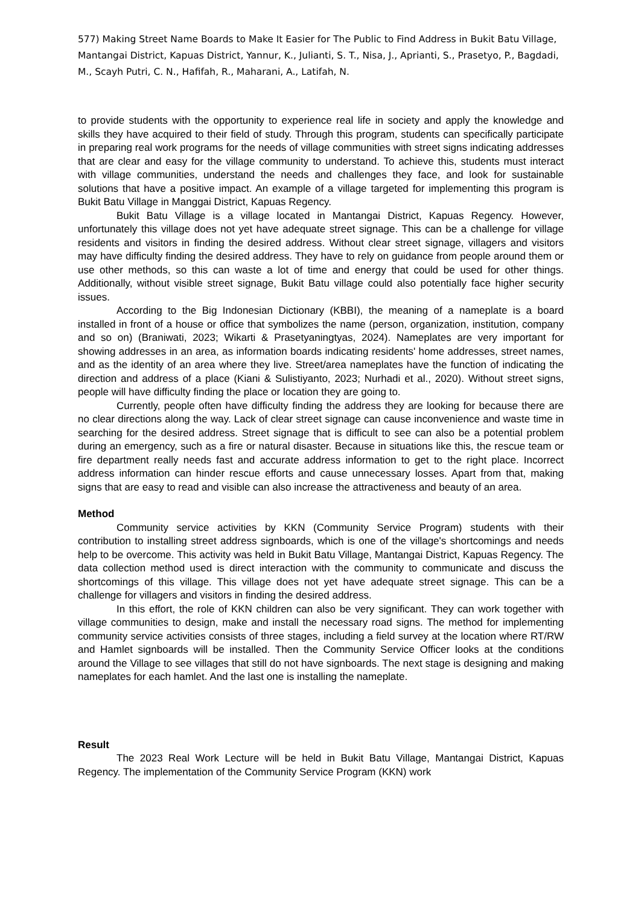577) Making Street Name Boards to Make It Easier for The Public to Find Address in Bukit Batu Village, Mantangai District, Kapuas District, Yannur, K., Julianti, S. T., Nisa, J., Aprianti, S., Prasetyo, P., Bagdadi, M., Scayh Putri, C. N., Hafifah, R., Maharani, A., Latifah, N.
to provide students with the opportunity to experience real life in society and apply the knowledge and skills they have acquired to their field of study. Through this program, students can specifically participate in preparing real work programs for the needs of village communities with street signs indicating addresses that are clear and easy for the village community to understand. To achieve this, students must interact with village communities, understand the needs and challenges they face, and look for sustainable solutions that have a positive impact. An example of a village targeted for implementing this program is Bukit Batu Village in Manggai District, Kapuas Regency.
Bukit Batu Village is a village located in Mantangai District, Kapuas Regency. However, unfortunately this village does not yet have adequate street signage. This can be a challenge for village residents and visitors in finding the desired address. Without clear street signage, villagers and visitors may have difficulty finding the desired address. They have to rely on guidance from people around them or use other methods, so this can waste a lot of time and energy that could be used for other things. Additionally, without visible street signage, Bukit Batu village could also potentially face higher security issues.
According to the Big Indonesian Dictionary (KBBI), the meaning of a nameplate is a board installed in front of a house or office that symbolizes the name (person, organization, institution, company and so on) (Braniwati, 2023; Wikarti & Prasetyaningtyas, 2024). Nameplates are very important for showing addresses in an area, as information boards indicating residents' home addresses, street names, and as the identity of an area where they live. Street/area nameplates have the function of indicating the direction and address of a place (Kiani & Sulistiyanto, 2023; Nurhadi et al., 2020). Without street signs, people will have difficulty finding the place or location they are going to.
Currently, people often have difficulty finding the address they are looking for because there are no clear directions along the way. Lack of clear street signage can cause inconvenience and waste time in searching for the desired address. Street signage that is difficult to see can also be a potential problem during an emergency, such as a fire or natural disaster. Because in situations like this, the rescue team or fire department really needs fast and accurate address information to get to the right place. Incorrect address information can hinder rescue efforts and cause unnecessary losses. Apart from that, making signs that are easy to read and visible can also increase the attractiveness and beauty of an area.
Method
Community service activities by KKN (Community Service Program) students with their contribution to installing street address signboards, which is one of the village's shortcomings and needs help to be overcome. This activity was held in Bukit Batu Village, Mantangai District, Kapuas Regency. The data collection method used is direct interaction with the community to communicate and discuss the shortcomings of this village. This village does not yet have adequate street signage. This can be a challenge for villagers and visitors in finding the desired address.
In this effort, the role of KKN children can also be very significant. They can work together with village communities to design, make and install the necessary road signs. The method for implementing community service activities consists of three stages, including a field survey at the location where RT/RW and Hamlet signboards will be installed. Then the Community Service Officer looks at the conditions around the Village to see villages that still do not have signboards. The next stage is designing and making nameplates for each hamlet. And the last one is installing the nameplate.
Result
The 2023 Real Work Lecture will be held in Bukit Batu Village, Mantangai District, Kapuas Regency. The implementation of the Community Service Program (KKN) work